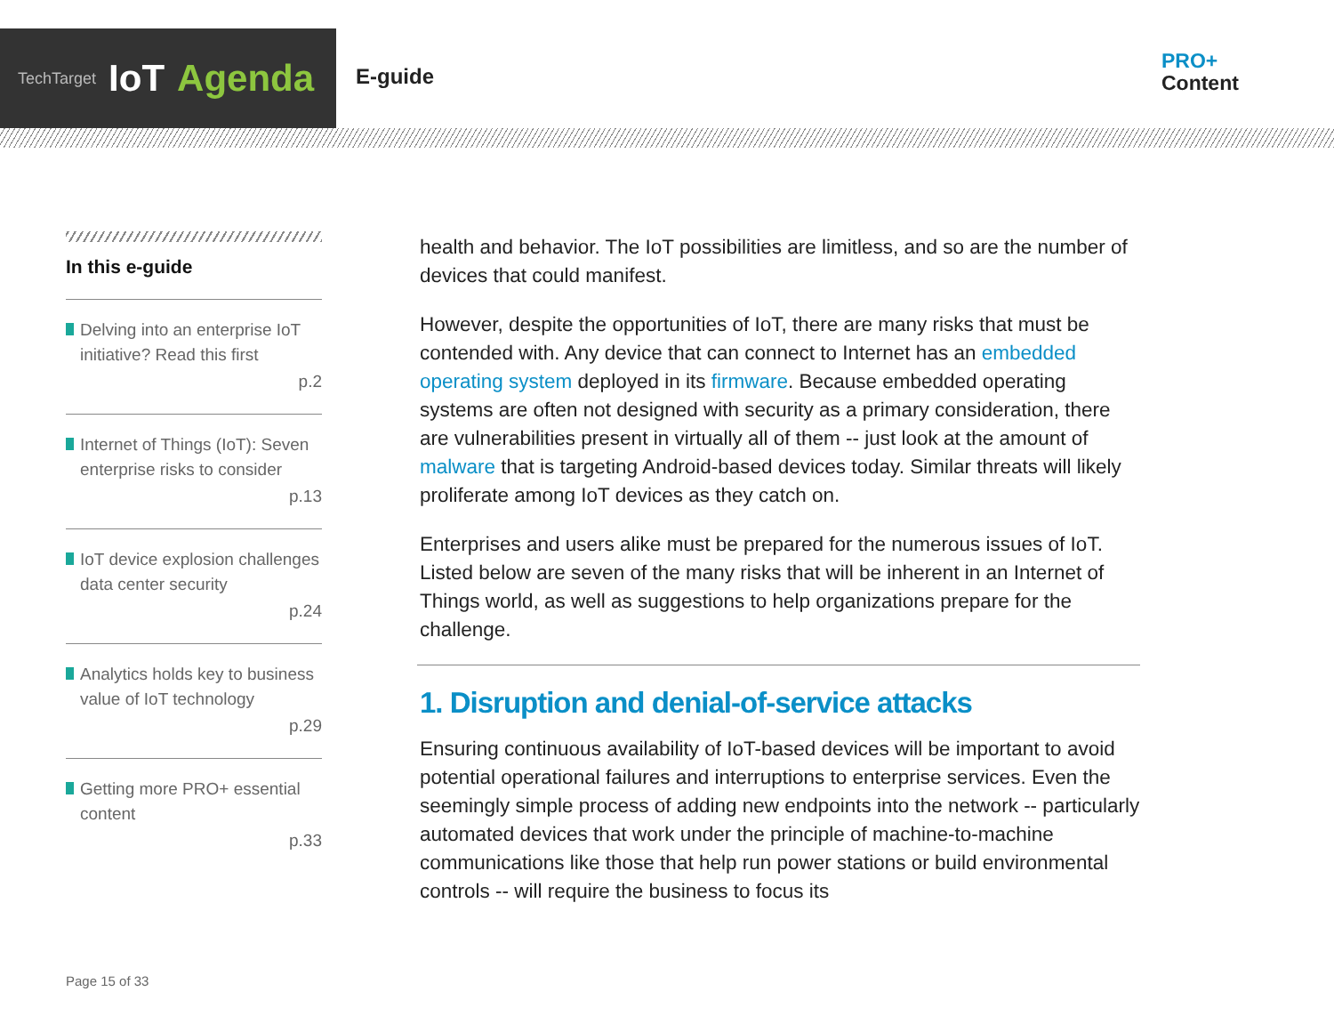TechTarget IoT Agenda
E-guide
PRO+
Content
In this e-guide
Delving into an enterprise IoT initiative? Read this first
p.2
Internet of Things (IoT): Seven enterprise risks to consider
p.13
IoT device explosion challenges data center security
p.24
Analytics holds key to business value of IoT technology
p.29
Getting more PRO+ essential content
p.33
health and behavior. The IoT possibilities are limitless, and so are the number of devices that could manifest.
However, despite the opportunities of IoT, there are many risks that must be contended with. Any device that can connect to Internet has an embedded operating system deployed in its firmware. Because embedded operating systems are often not designed with security as a primary consideration, there are vulnerabilities present in virtually all of them -- just look at the amount of malware that is targeting Android-based devices today. Similar threats will likely proliferate among IoT devices as they catch on.
Enterprises and users alike must be prepared for the numerous issues of IoT. Listed below are seven of the many risks that will be inherent in an Internet of Things world, as well as suggestions to help organizations prepare for the challenge.
1. Disruption and denial-of-service attacks
Ensuring continuous availability of IoT-based devices will be important to avoid potential operational failures and interruptions to enterprise services. Even the seemingly simple process of adding new endpoints into the network -- particularly automated devices that work under the principle of machine-to-machine communications like those that help run power stations or build environmental controls -- will require the business to focus its
Page 15 of 33